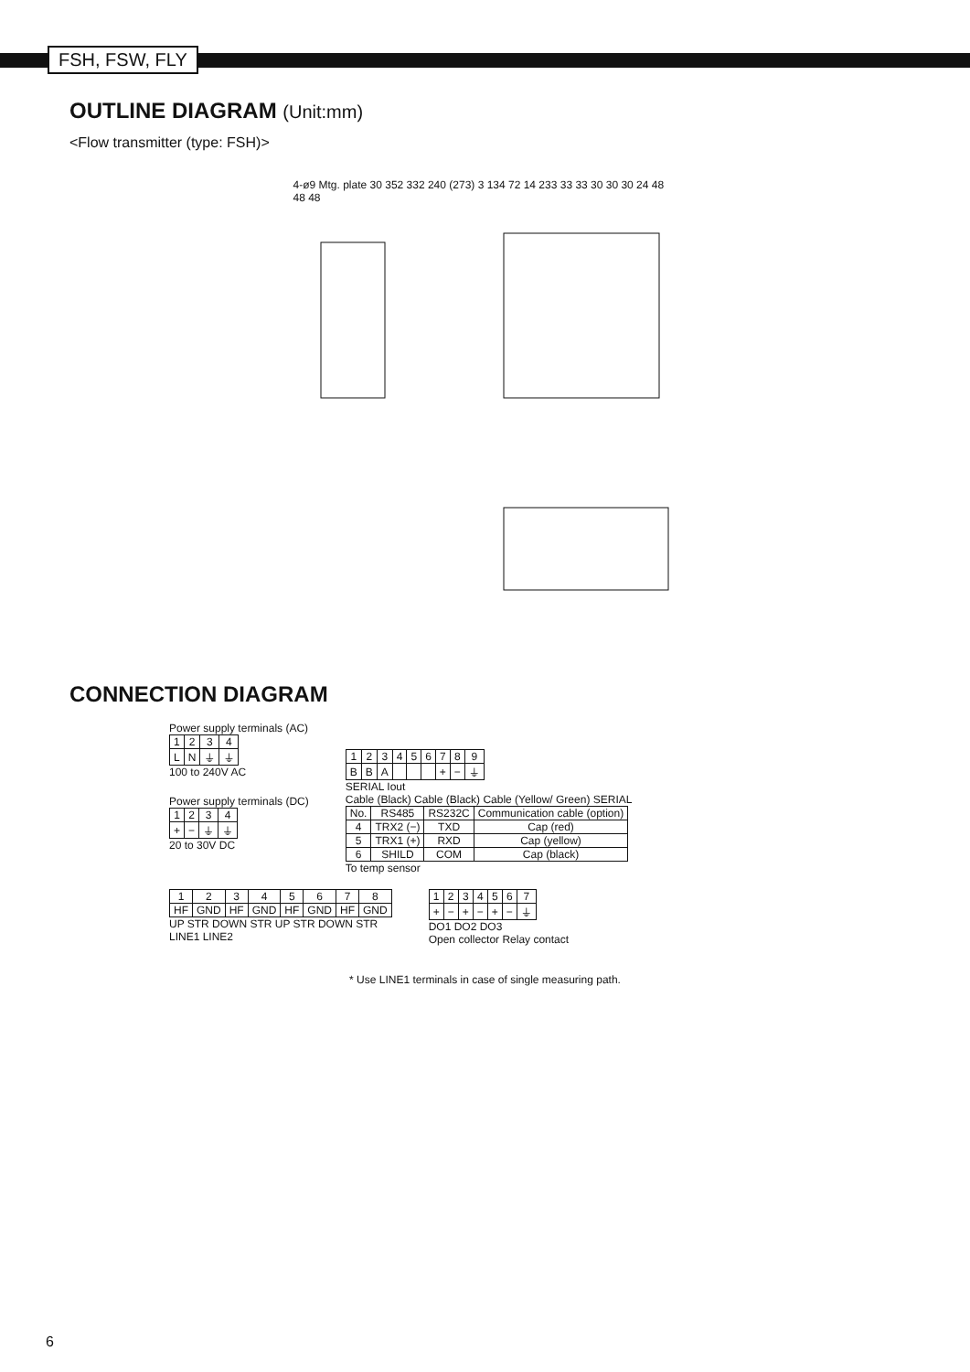FSH, FSW, FLY
OUTLINE DIAGRAM (Unit:mm)
<Flow transmitter (type: FSH)>
4-ø9 Mtg. plate 30 352 332 240 (273) 3 134 72 14 233 33 33 30 30 30 24 48 48 48
CONNECTION DIAGRAM
Power supply terminals (AC)
| 1 | 2 | 3 | 4 |
| L | N | ⏚ | ⏚ |
100 to 240V AC
Power supply terminals (DC)
| 1 | 2 | 3 | 4 |
| + | − | ⏚ | ⏚ |
20 to 30V DC
| 1 | 2 | 3 | 4 | 5 | 6 | 7 | 8 | 9 |
| B | B | A | | | | + | − | ⏚ |
SERIAL Iout
Cable (Black) Cable (Black) Cable (Yellow/ Green) SERIAL
| No. | RS485 | RS232C | Communication cable (option) |
| --- | --- | --- | --- |
| 4 | TRX2 (−) | TXD | Cap (red) |
| 5 | TRX1 (+) | RXD | Cap (yellow) |
| 6 | SHILD | COM | Cap (black) |
To temp sensor
| 1 | 2 | 3 | 4 | 5 | 6 | 7 | 8 |
| HF | GND | HF | GND | HF | GND | HF | GND |
UP STR DOWN STR UP STR DOWN STR
LINE1 LINE2
| 1 | 2 | 3 | 4 | 5 | 6 | 7 |
| + | − | + | − | + | − | ⏚ |
DO1 DO2 DO3
Open collector Relay contact
* Use LINE1 terminals in case of single measuring path.
6